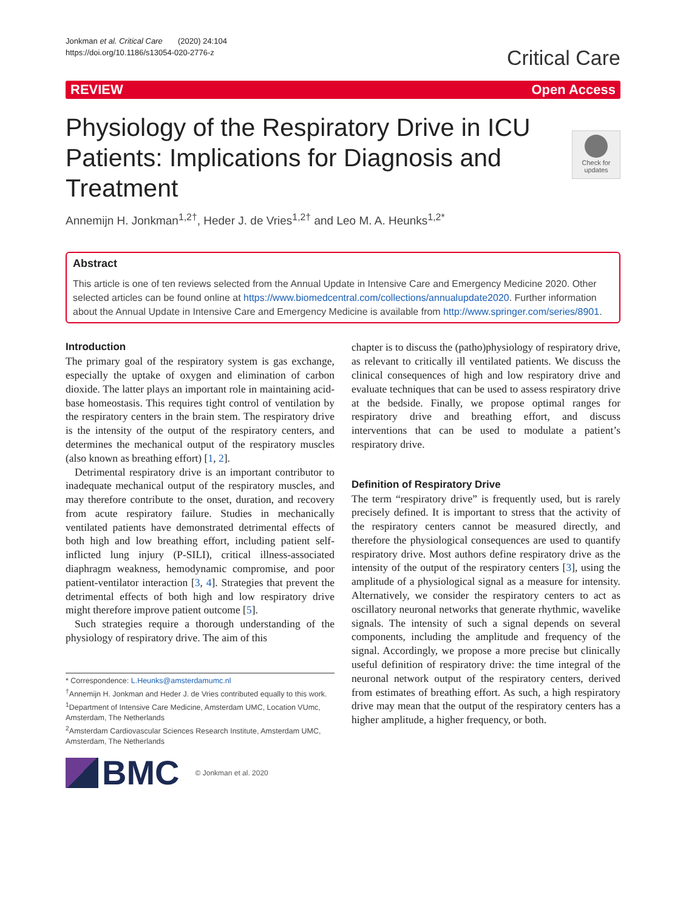Jonkman et al. Critical Care (2020) 24:104
https://doi.org/10.1186/s13054-020-2776-z
Critical Care
REVIEW Open Access
Physiology of the Respiratory Drive in ICU Patients: Implications for Diagnosis and Treatment
Check for updates
Annemijn H. Jonkman<sup>1,2†</sup>, Heder J. de Vries<sup>1,2†</sup> and Leo M. A. Heunks<sup>1,2*</sup>
Abstract
This article is one of ten reviews selected from the Annual Update in Intensive Care and Emergency Medicine 2020. Other selected articles can be found online at https://www.biomedcentral.com/collections/annualupdate2020. Further information about the Annual Update in Intensive Care and Emergency Medicine is available from http://www.springer.com/series/8901.
Introduction
The primary goal of the respiratory system is gas exchange, especially the uptake of oxygen and elimination of carbon dioxide. The latter plays an important role in maintaining acid-base homeostasis. This requires tight control of ventilation by the respiratory centers in the brain stem. The respiratory drive is the intensity of the output of the respiratory centers, and determines the mechanical output of the respiratory muscles (also known as breathing effort) [1, 2].
Detrimental respiratory drive is an important contributor to inadequate mechanical output of the respiratory muscles, and may therefore contribute to the onset, duration, and recovery from acute respiratory failure. Studies in mechanically ventilated patients have demonstrated detrimental effects of both high and low breathing effort, including patient self-inflicted lung injury (P-SILI), critical illness-associated diaphragm weakness, hemodynamic compromise, and poor patient-ventilator interaction [3, 4]. Strategies that prevent the detrimental effects of both high and low respiratory drive might therefore improve patient outcome [5].
Such strategies require a thorough understanding of the physiology of respiratory drive. The aim of this
* Correspondence: L.Heunks@amsterdamumc.nl
<sup>†</sup> Annemijn H. Jonkman and Heder J. de Vries contributed equally to this work.
<sup>1</sup> Department of Intensive Care Medicine, Amsterdam UMC, Location VUmc, Amsterdam, The Netherlands
<sup>2</sup> Amsterdam Cardiovascular Sciences Research Institute, Amsterdam UMC, Amsterdam, The Netherlands
BMC
© Jonkman et al. 2020
chapter is to discuss the (patho)physiology of respiratory drive, as relevant to critically ill ventilated patients. We discuss the clinical consequences of high and low respiratory drive and evaluate techniques that can be used to assess respiratory drive at the bedside. Finally, we propose optimal ranges for respiratory drive and breathing effort, and discuss interventions that can be used to modulate a patient’s respiratory drive.
Definition of Respiratory Drive
The term “respiratory drive” is frequently used, but is rarely precisely defined. It is important to stress that the activity of the respiratory centers cannot be measured directly, and therefore the physiological consequences are used to quantify respiratory drive. Most authors define respiratory drive as the intensity of the output of the respiratory centers [3], using the amplitude of a physiological signal as a measure for intensity. Alternatively, we consider the respiratory centers to act as oscillatory neuronal networks that generate rhythmic, wavelike signals. The intensity of such a signal depends on several components, including the amplitude and frequency of the signal. Accordingly, we propose a more precise but clinically useful definition of respiratory drive: the time integral of the neuronal network output of the respiratory centers, derived from estimates of breathing effort. As such, a high respiratory drive may mean that the output of the respiratory centers has a higher amplitude, a higher frequency, or both.